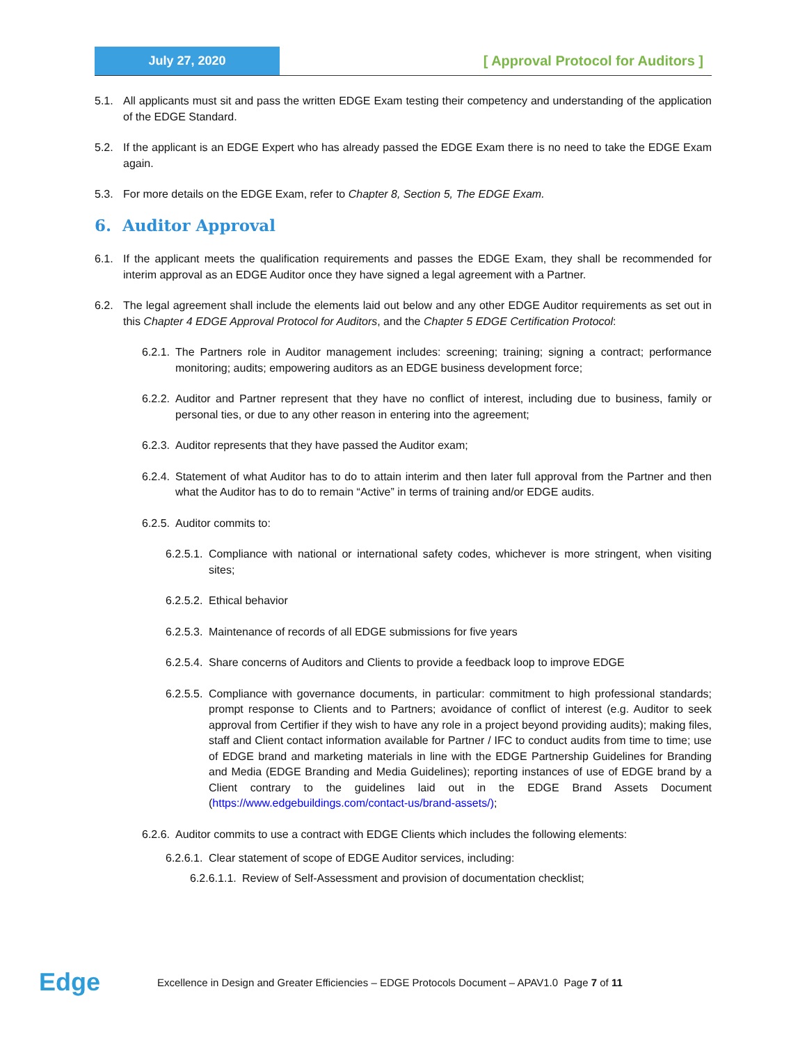July 27, 2020
[ Approval Protocol for Auditors ]
5.1. All applicants must sit and pass the written EDGE Exam testing their competency and understanding of the application of the EDGE Standard.
5.2. If the applicant is an EDGE Expert who has already passed the EDGE Exam there is no need to take the EDGE Exam again.
5.3. For more details on the EDGE Exam, refer to Chapter 8, Section 5, The EDGE Exam.
6. Auditor Approval
6.1. If the applicant meets the qualification requirements and passes the EDGE Exam, they shall be recommended for interim approval as an EDGE Auditor once they have signed a legal agreement with a Partner.
6.2. The legal agreement shall include the elements laid out below and any other EDGE Auditor requirements as set out in this Chapter 4 EDGE Approval Protocol for Auditors, and the Chapter 5 EDGE Certification Protocol:
6.2.1. The Partners role in Auditor management includes: screening; training; signing a contract; performance monitoring; audits; empowering auditors as an EDGE business development force;
6.2.2. Auditor and Partner represent that they have no conflict of interest, including due to business, family or personal ties, or due to any other reason in entering into the agreement;
6.2.3. Auditor represents that they have passed the Auditor exam;
6.2.4. Statement of what Auditor has to do to attain interim and then later full approval from the Partner and then what the Auditor has to do to remain “Active” in terms of training and/or EDGE audits.
6.2.5. Auditor commits to:
6.2.5.1. Compliance with national or international safety codes, whichever is more stringent, when visiting sites;
6.2.5.2. Ethical behavior
6.2.5.3. Maintenance of records of all EDGE submissions for five years
6.2.5.4. Share concerns of Auditors and Clients to provide a feedback loop to improve EDGE
6.2.5.5. Compliance with governance documents, in particular: commitment to high professional standards; prompt response to Clients and to Partners; avoidance of conflict of interest (e.g. Auditor to seek approval from Certifier if they wish to have any role in a project beyond providing audits); making files, staff and Client contact information available for Partner / IFC to conduct audits from time to time; use of EDGE brand and marketing materials in line with the EDGE Partnership Guidelines for Branding and Media (EDGE Branding and Media Guidelines); reporting instances of use of EDGE brand by a Client contrary to the guidelines laid out in the EDGE Brand Assets Document (https://www.edgebuildings.com/contact-us/brand-assets/);
6.2.6. Auditor commits to use a contract with EDGE Clients which includes the following elements:
6.2.6.1. Clear statement of scope of EDGE Auditor services, including:
6.2.6.1.1. Review of Self-Assessment and provision of documentation checklist;
Edge
Excellence in Design and Greater Efficiencies – EDGE Protocols Document – APAV1.0 Page 7 of 11